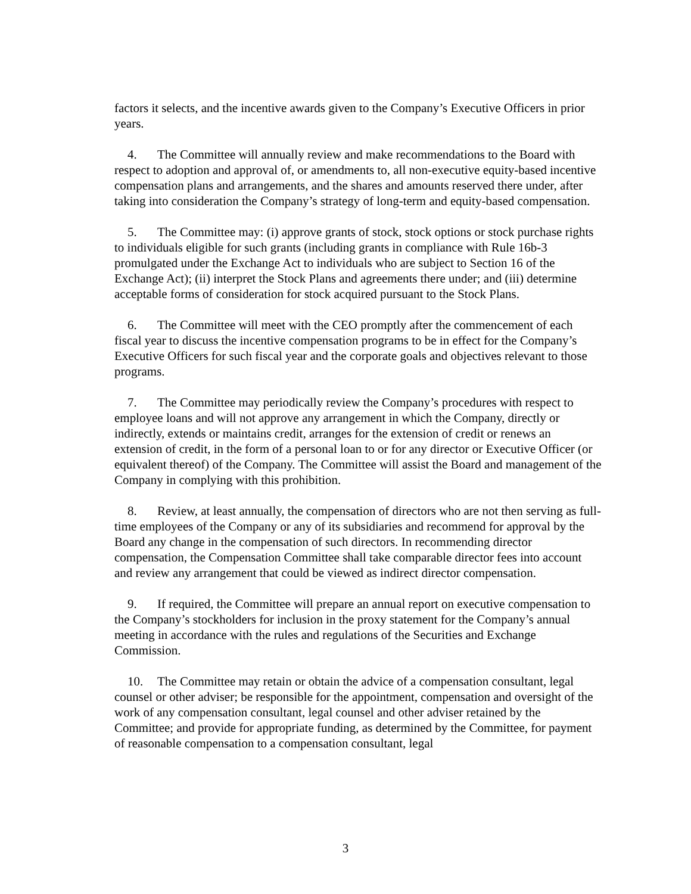factors it selects, and the incentive awards given to the Company’s Executive Officers in prior years.
4. The Committee will annually review and make recommendations to the Board with respect to adoption and approval of, or amendments to, all non-executive equity-based incentive compensation plans and arrangements, and the shares and amounts reserved there under, after taking into consideration the Company’s strategy of long-term and equity-based compensation.
5. The Committee may: (i) approve grants of stock, stock options or stock purchase rights to individuals eligible for such grants (including grants in compliance with Rule 16b-3 promulgated under the Exchange Act to individuals who are subject to Section 16 of the Exchange Act); (ii) interpret the Stock Plans and agreements there under; and (iii) determine acceptable forms of consideration for stock acquired pursuant to the Stock Plans.
6. The Committee will meet with the CEO promptly after the commencement of each fiscal year to discuss the incentive compensation programs to be in effect for the Company’s Executive Officers for such fiscal year and the corporate goals and objectives relevant to those programs.
7. The Committee may periodically review the Company’s procedures with respect to employee loans and will not approve any arrangement in which the Company, directly or indirectly, extends or maintains credit, arranges for the extension of credit or renews an extension of credit, in the form of a personal loan to or for any director or Executive Officer (or equivalent thereof) of the Company. The Committee will assist the Board and management of the Company in complying with this prohibition.
8. Review, at least annually, the compensation of directors who are not then serving as full-time employees of the Company or any of its subsidiaries and recommend for approval by the Board any change in the compensation of such directors. In recommending director compensation, the Compensation Committee shall take comparable director fees into account and review any arrangement that could be viewed as indirect director compensation.
9. If required, the Committee will prepare an annual report on executive compensation to the Company’s stockholders for inclusion in the proxy statement for the Company’s annual meeting in accordance with the rules and regulations of the Securities and Exchange Commission.
10. The Committee may retain or obtain the advice of a compensation consultant, legal counsel or other adviser; be responsible for the appointment, compensation and oversight of the work of any compensation consultant, legal counsel and other adviser retained by the Committee; and provide for appropriate funding, as determined by the Committee, for payment of reasonable compensation to a compensation consultant, legal
3